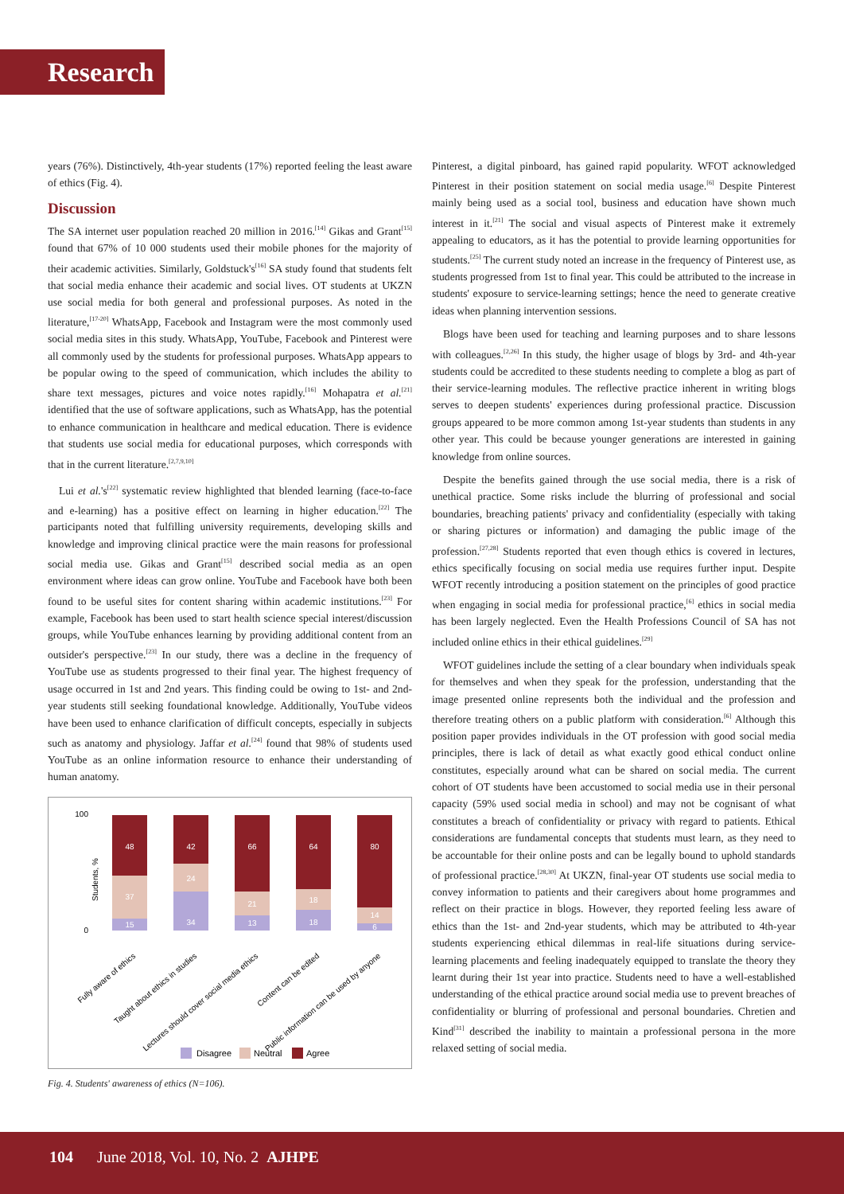Research
years (76%). Distinctively, 4th-year students (17%) reported feeling the least aware of ethics (Fig. 4).
Discussion
The SA internet user population reached 20 million in 2016.<sup>[14]</sup> Gikas and Grant<sup>[15]</sup> found that 67% of 10 000 students used their mobile phones for the majority of their academic activities. Similarly, Goldstuck's<sup>[16]</sup> SA study found that students felt that social media enhance their academic and social lives. OT students at UKZN use social media for both general and professional purposes. As noted in the literature,<sup>[17-20]</sup> WhatsApp, Facebook and Instagram were the most commonly used social media sites in this study. WhatsApp, YouTube, Facebook and Pinterest were all commonly used by the students for professional purposes. WhatsApp appears to be popular owing to the speed of communication, which includes the ability to share text messages, pictures and voice notes rapidly.<sup>[16]</sup> Mohapatra et al.<sup>[21]</sup> identified that the use of software applications, such as WhatsApp, has the potential to enhance communication in healthcare and medical education. There is evidence that students use social media for educational purposes, which corresponds with that in the current literature.<sup>[2,7,9,10]</sup>
Lui et al.'s<sup>[22]</sup> systematic review highlighted that blended learning (face-to-face and e-learning) has a positive effect on learning in higher education.<sup>[22]</sup> The participants noted that fulfilling university requirements, developing skills and knowledge and improving clinical practice were the main reasons for professional social media use. Gikas and Grant<sup>[15]</sup> described social media as an open environment where ideas can grow online. YouTube and Facebook have both been found to be useful sites for content sharing within academic institutions.<sup>[23]</sup> For example, Facebook has been used to start health science special interest/discussion groups, while YouTube enhances learning by providing additional content from an outsider's perspective.<sup>[23]</sup> In our study, there was a decline in the frequency of YouTube use as students progressed to their final year. The highest frequency of usage occurred in 1st and 2nd years. This finding could be owing to 1st- and 2nd-year students still seeking foundational knowledge. Additionally, YouTube videos have been used to enhance clarification of difficult concepts, especially in subjects such as anatomy and physiology. Jaffar et al.<sup>[24]</sup> found that 98% of students used YouTube as an online information resource to enhance their understanding of human anatomy.
Students, %
100
0
48
37
15
42
24
34
66
21
13
64
18
18
80
14
6
Fully aware of ethics
Taught about ethics in studies
Lectures should cover social media ethics
Content can be edited
Public information can be used by anyone
Disagree
Neutral
Agree
Fig. 4. Students' awareness of ethics (N=106).
Pinterest, a digital pinboard, has gained rapid popularity. WFOT acknowledged Pinterest in their position statement on social media usage.<sup>[6]</sup> Despite Pinterest mainly being used as a social tool, business and education have shown much interest in it.<sup>[21]</sup> The social and visual aspects of Pinterest make it extremely appealing to educators, as it has the potential to provide learning opportunities for students.<sup>[25]</sup> The current study noted an increase in the frequency of Pinterest use, as students progressed from 1st to final year. This could be attributed to the increase in students' exposure to service-learning settings; hence the need to generate creative ideas when planning intervention sessions.
Blogs have been used for teaching and learning purposes and to share lessons with colleagues.<sup>[2,26]</sup> In this study, the higher usage of blogs by 3rd- and 4th-year students could be accredited to these students needing to complete a blog as part of their service-learning modules. The reflective practice inherent in writing blogs serves to deepen students' experiences during professional practice. Discussion groups appeared to be more common among 1st-year students than students in any other year. This could be because younger generations are interested in gaining knowledge from online sources.
Despite the benefits gained through the use social media, there is a risk of unethical practice. Some risks include the blurring of professional and social boundaries, breaching patients' privacy and confidentiality (especially with taking or sharing pictures or information) and damaging the public image of the profession.<sup>[27,28]</sup> Students reported that even though ethics is covered in lectures, ethics specifically focusing on social media use requires further input. Despite WFOT recently introducing a position statement on the principles of good practice when engaging in social media for professional practice,<sup>[6]</sup> ethics in social media has been largely neglected. Even the Health Professions Council of SA has not included online ethics in their ethical guidelines.<sup>[29]</sup>
WFOT guidelines include the setting of a clear boundary when individuals speak for themselves and when they speak for the profession, understanding that the image presented online represents both the individual and the profession and therefore treating others on a public platform with consideration.<sup>[6]</sup> Although this position paper provides individuals in the OT profession with good social media principles, there is lack of detail as what exactly good ethical conduct online constitutes, especially around what can be shared on social media. The current cohort of OT students have been accustomed to social media use in their personal capacity (59% used social media in school) and may not be cognisant of what constitutes a breach of confidentiality or privacy with regard to patients. Ethical considerations are fundamental concepts that students must learn, as they need to be accountable for their online posts and can be legally bound to uphold standards of professional practice.<sup>[28,30]</sup> At UKZN, final-year OT students use social media to convey information to patients and their caregivers about home programmes and reflect on their practice in blogs. However, they reported feeling less aware of ethics than the 1st- and 2nd-year students, which may be attributed to 4th-year students experiencing ethical dilemmas in real-life situations during service-learning placements and feeling inadequately equipped to translate the theory they learnt during their 1st year into practice. Students need to have a well-established understanding of the ethical practice around social media use to prevent breaches of confidentiality or blurring of professional and personal boundaries. Chretien and Kind<sup>[31]</sup> described the inability to maintain a professional persona in the more relaxed setting of social media.
104 June 2018, Vol. 10, No. 2 AJHPE